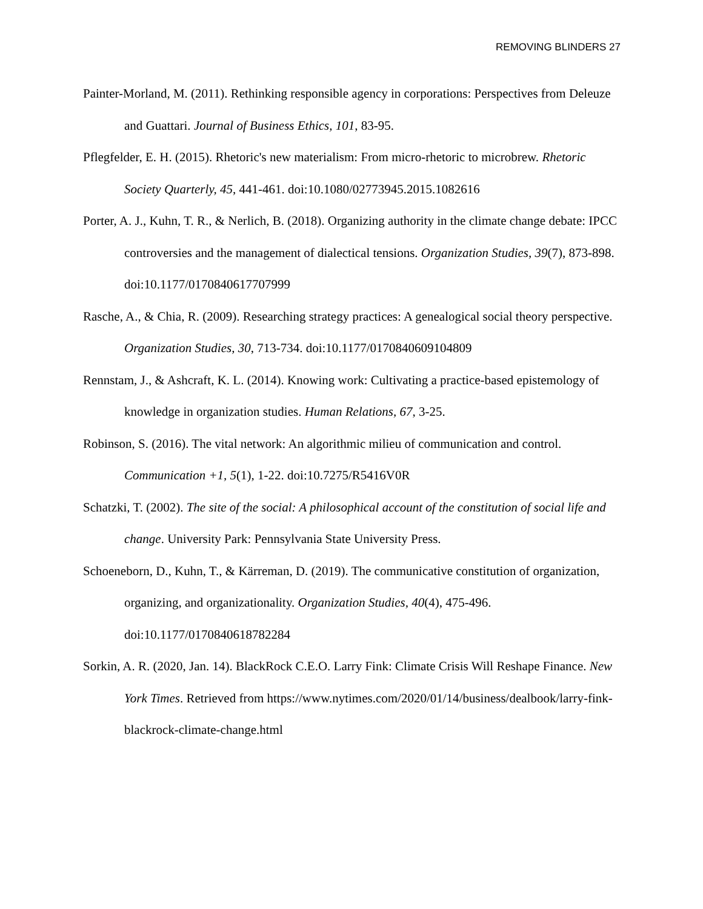REMOVING BLINDERS 27
Painter-Morland, M. (2011). Rethinking responsible agency in corporations: Perspectives from Deleuze and Guattari. Journal of Business Ethics, 101, 83-95.
Pflegfelder, E. H. (2015). Rhetoric's new materialism: From micro-rhetoric to microbrew. Rhetoric Society Quarterly, 45, 441-461. doi:10.1080/02773945.2015.1082616
Porter, A. J., Kuhn, T. R., & Nerlich, B. (2018). Organizing authority in the climate change debate: IPCC controversies and the management of dialectical tensions. Organization Studies, 39(7), 873-898. doi:10.1177/0170840617707999
Rasche, A., & Chia, R. (2009). Researching strategy practices: A genealogical social theory perspective. Organization Studies, 30, 713-734. doi:10.1177/0170840609104809
Rennstam, J., & Ashcraft, K. L. (2014). Knowing work: Cultivating a practice-based epistemology of knowledge in organization studies. Human Relations, 67, 3-25.
Robinson, S. (2016). The vital network: An algorithmic milieu of communication and control. Communication +1, 5(1), 1-22. doi:10.7275/R5416V0R
Schatzki, T. (2002). The site of the social: A philosophical account of the constitution of social life and change. University Park: Pennsylvania State University Press.
Schoeneborn, D., Kuhn, T., & Kärreman, D. (2019). The communicative constitution of organization, organizing, and organizationality. Organization Studies, 40(4), 475-496. doi:10.1177/0170840618782284
Sorkin, A. R. (2020, Jan. 14). BlackRock C.E.O. Larry Fink: Climate Crisis Will Reshape Finance. New York Times. Retrieved from https://www.nytimes.com/2020/01/14/business/dealbook/larry-fink-blackrock-climate-change.html